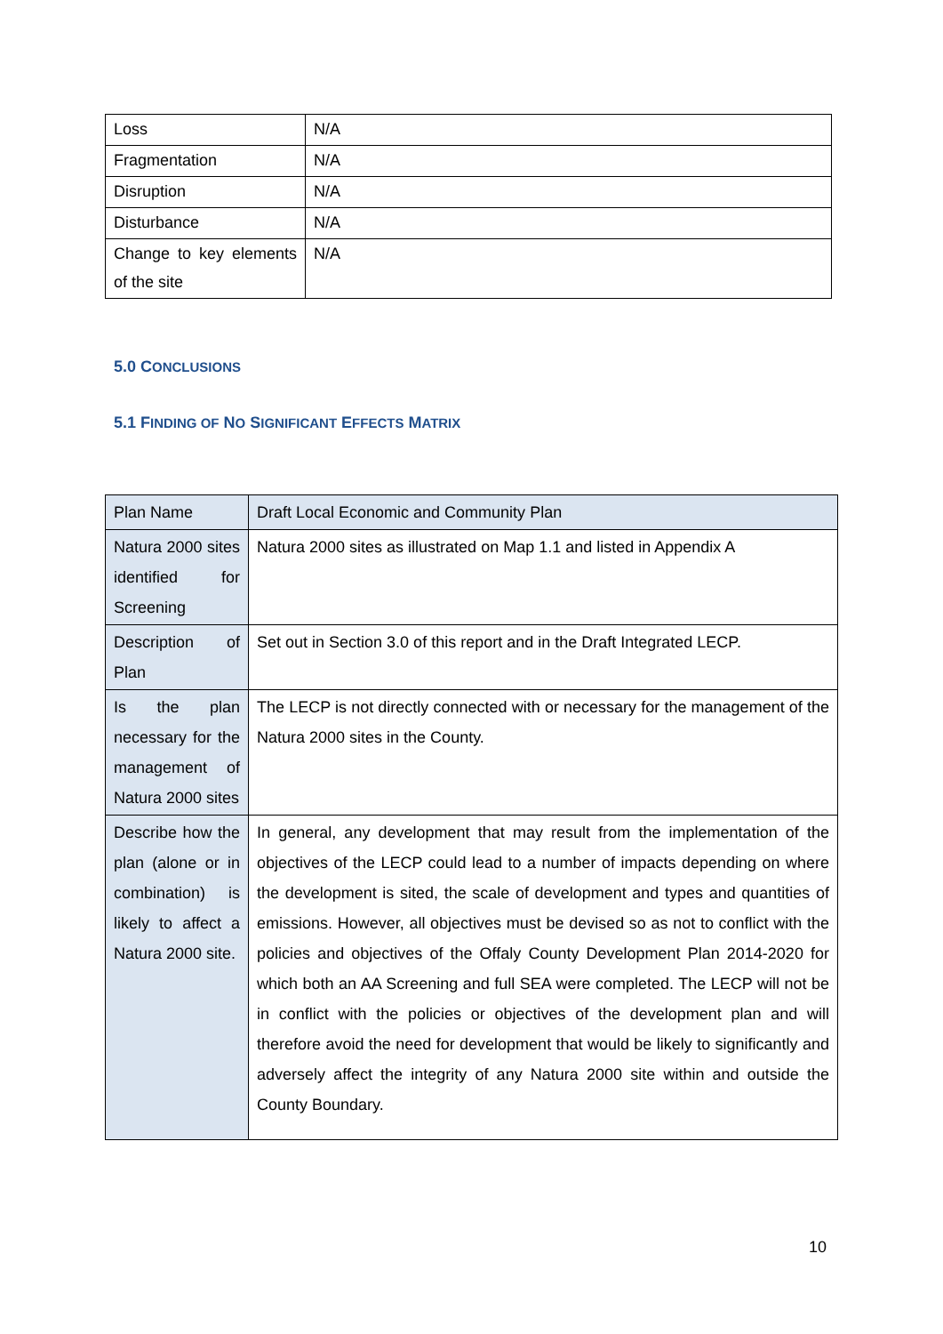| Loss | N/A |
| Fragmentation | N/A |
| Disruption | N/A |
| Disturbance | N/A |
| Change to key elements of the site | N/A |
5.0 CONCLUSIONS
5.1 FINDING OF NO SIGNIFICANT EFFECTS MATRIX
| Plan Name | Draft Local Economic and Community Plan |
| Natura 2000 sites identified for Screening | Natura 2000 sites as illustrated on Map 1.1 and listed in Appendix A |
| Description of Plan | Set out in Section 3.0 of this report and in the Draft Integrated LECP. |
| Is the plan necessary for the management of Natura 2000 sites | The LECP is not directly connected with or necessary for the management of the Natura 2000 sites in the County. |
| Describe how the plan (alone or in combination) is likely to affect a Natura 2000 site. | In general, any development that may result from the implementation of the objectives of the LECP could lead to a number of impacts depending on where the development is sited, the scale of development and types and quantities of emissions. However, all objectives must be devised so as not to conflict with the policies and objectives of the Offaly County Development Plan 2014-2020 for which both an AA Screening and full SEA were completed. The LECP will not be in conflict with the policies or objectives of the development plan and will therefore avoid the need for development that would be likely to significantly and adversely affect the integrity of any Natura 2000 site within and outside the County Boundary. |
10